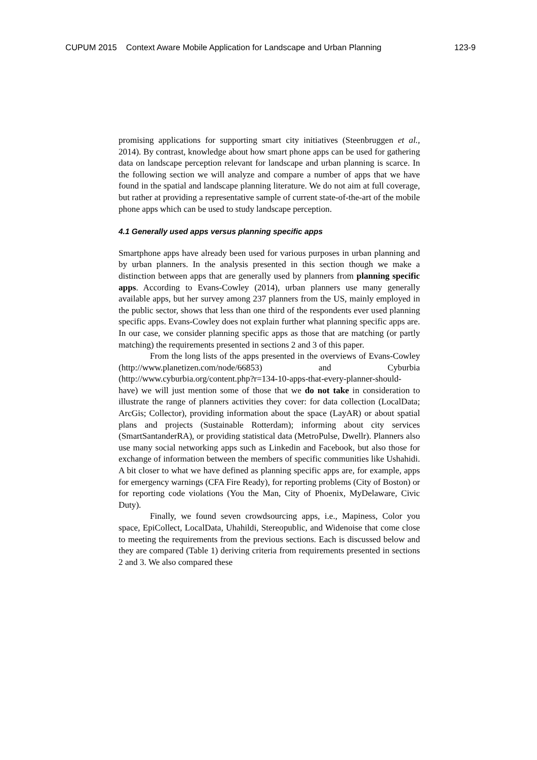CUPUM 2015 Context Aware Mobile Application for Landscape and Urban Planning
123-9
promising applications for supporting smart city initiatives (Steenbruggen et al., 2014). By contrast, knowledge about how smart phone apps can be used for gathering data on landscape perception relevant for landscape and urban planning is scarce. In the following section we will analyze and compare a number of apps that we have found in the spatial and landscape planning literature. We do not aim at full coverage, but rather at providing a representative sample of current state-of-the-art of the mobile phone apps which can be used to study landscape perception.
4.1 Generally used apps versus planning specific apps
Smartphone apps have already been used for various purposes in urban planning and by urban planners. In the analysis presented in this section though we make a distinction between apps that are generally used by planners from planning specific apps. According to Evans-Cowley (2014), urban planners use many generally available apps, but her survey among 237 planners from the US, mainly employed in the public sector, shows that less than one third of the respondents ever used planning specific apps. Evans-Cowley does not explain further what planning specific apps are. In our case, we consider planning specific apps as those that are matching (or partly matching) the requirements presented in sections 2 and 3 of this paper.
From the long lists of the apps presented in the overviews of Evans-Cowley (http://www.planetizen.com/node/66853) and Cyburbia (http://www.cyburbia.org/content.php?r=134-10-apps-that-every-planner-should-have) we will just mention some of those that we do not take in consideration to illustrate the range of planners activities they cover: for data collection (LocalData; ArcGis; Collector), providing information about the space (LayAR) or about spatial plans and projects (Sustainable Rotterdam); informing about city services (SmartSantanderRA), or providing statistical data (MetroPulse, Dwellr). Planners also use many social networking apps such as Linkedin and Facebook, but also those for exchange of information between the members of specific communities like Ushahidi. A bit closer to what we have defined as planning specific apps are, for example, apps for emergency warnings (CFA Fire Ready), for reporting problems (City of Boston) or for reporting code violations (You the Man, City of Phoenix, MyDelaware, Civic Duty).
Finally, we found seven crowdsourcing apps, i.e., Mapiness, Color you space, EpiCollect, LocalData, Uhahildi, Stereopublic, and Widenoise that come close to meeting the requirements from the previous sections. Each is discussed below and they are compared (Table 1) deriving criteria from requirements presented in sections 2 and 3. We also compared these